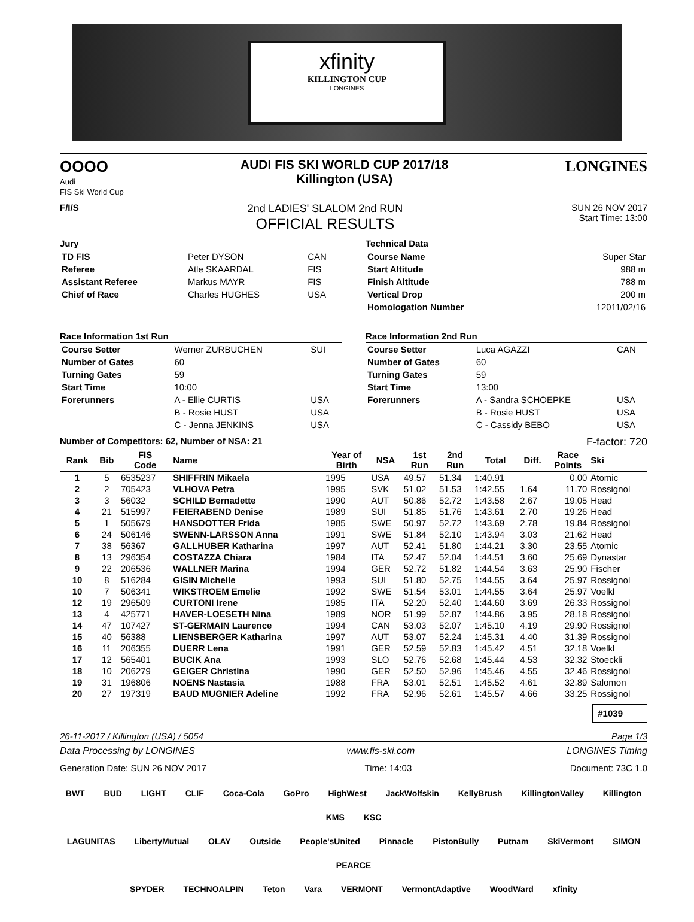xfinity
KILLINGTON CUP
LONGINES
OOOO
Audi
FIS Ski World Cup
AUDI FIS SKI WORLD CUP 2017/18
Killington (USA)
LONGINES
F/I/S
2nd LADIES' SLALOM 2nd RUN
OFFICIAL RESULTS
SUN 26 NOV 2017
Start Time: 13:00
Jury
| TD FIS | Peter DYSON | CAN |
| Referee | Atle SKAARDAL | FIS |
| Assistant Referee | Markus MAYR | FIS |
| Chief of Race | Charles HUGHES | USA |
Technical Data
| Course Name | Super Star |
| Start Altitude | 988 m |
| Finish Altitude | 788 m |
| Vertical Drop | 200 m |
| Homologation Number | 12011/02/16 |
Race Information 1st Run
| Course Setter | Werner ZURBUCHEN | SUI |
| Number of Gates | 60 | |
| Turning Gates | 59 | |
| Start Time | 10:00 | |
| Forerunners | A - Ellie CURTIS | USA |
| | B - Rosie HUST | USA |
| | C - Jenna JENKINS | USA |
Race Information 2nd Run
| Course Setter | Luca AGAZZI | CAN |
| Number of Gates | 60 | |
| Turning Gates | 59 | |
| Start Time | 13:00 | |
| Forerunners | A - Sandra SCHOEPKE | USA |
| | B - Rosie HUST | USA |
| | C - Cassidy BEBO | USA |
Number of Competitors: 62, Number of NSA: 21 F-factor: 720
| Rank | Bib | FIS Code | Name | Year of Birth | NSA | 1st Run | 2nd Run | Total | Diff. | Race Points | Ski |
| --- | --- | --- | --- | --- | --- | --- | --- | --- | --- | --- | --- |
| 1 | 5 | 6535237 | SHIFFRIN Mikaela | 1995 | USA | 49.57 | 51.34 | 1:40.91 | | 0.00 | Atomic |
| 2 | 2 | 705423 | VLHOVA Petra | 1995 | SVK | 51.02 | 51.53 | 1:42.55 | 1.64 | 11.70 | Rossignol |
| 3 | 3 | 56032 | SCHILD Bernadette | 1990 | AUT | 50.86 | 52.72 | 1:43.58 | 2.67 | 19.05 | Head |
| 4 | 21 | 515997 | FEIERABEND Denise | 1989 | SUI | 51.85 | 51.76 | 1:43.61 | 2.70 | 19.26 | Head |
| 5 | 1 | 505679 | HANSDOTTER Frida | 1985 | SWE | 50.97 | 52.72 | 1:43.69 | 2.78 | 19.84 | Rossignol |
| 6 | 24 | 506146 | SWENN-LARSSON Anna | 1991 | SWE | 51.84 | 52.10 | 1:43.94 | 3.03 | 21.62 | Head |
| 7 | 38 | 56367 | GALLHUBER Katharina | 1997 | AUT | 52.41 | 51.80 | 1:44.21 | 3.30 | 23.55 | Atomic |
| 8 | 13 | 296354 | COSTAZZA Chiara | 1984 | ITA | 52.47 | 52.04 | 1:44.51 | 3.60 | 25.69 | Dynastar |
| 9 | 22 | 206536 | WALLNER Marina | 1994 | GER | 52.72 | 51.82 | 1:44.54 | 3.63 | 25.90 | Fischer |
| 10 | 8 | 516284 | GISIN Michelle | 1993 | SUI | 51.80 | 52.75 | 1:44.55 | 3.64 | 25.97 | Rossignol |
| 10 | 7 | 506341 | WIKSTROEM Emelie | 1992 | SWE | 51.54 | 53.01 | 1:44.55 | 3.64 | 25.97 | Voelkl |
| 12 | 19 | 296509 | CURTONI Irene | 1985 | ITA | 52.20 | 52.40 | 1:44.60 | 3.69 | 26.33 | Rossignol |
| 13 | 4 | 425771 | HAVER-LOESETH Nina | 1989 | NOR | 51.99 | 52.87 | 1:44.86 | 3.95 | 28.18 | Rossignol |
| 14 | 47 | 107427 | ST-GERMAIN Laurence | 1994 | CAN | 53.03 | 52.07 | 1:45.10 | 4.19 | 29.90 | Rossignol |
| 15 | 40 | 56388 | LIENSBERGER Katharina | 1997 | AUT | 53.07 | 52.24 | 1:45.31 | 4.40 | 31.39 | Rossignol |
| 16 | 11 | 206355 | DUERR Lena | 1991 | GER | 52.59 | 52.83 | 1:45.42 | 4.51 | 32.18 | Voelkl |
| 17 | 12 | 565401 | BUCIK Ana | 1993 | SLO | 52.76 | 52.68 | 1:45.44 | 4.53 | 32.32 | Stoeckli |
| 18 | 10 | 206279 | GEIGER Christina | 1990 | GER | 52.50 | 52.96 | 1:45.46 | 4.55 | 32.46 | Rossignol |
| 19 | 31 | 196806 | NOENS Nastasia | 1988 | FRA | 53.01 | 52.51 | 1:45.52 | 4.61 | 32.89 | Salomon |
| 20 | 27 | 197319 | BAUD MUGNIER Adeline | 1992 | FRA | 52.96 | 52.61 | 1:45.57 | 4.66 | 33.25 | Rossignol |
#1039
26-11-2017 / Killington (USA) / 5054 Page 1/3
Data Processing by LONGINES www.fis-ski.com LONGINES Timing
Generation Date: SUN 26 NOV 2017 Time: 14:03 Document: 73C 1.0
BWT BUD LIGHT CLIF Coca-Cola GoPro HighWest JackWolfskin KellyBrush KillingtonValley Killington KMS KSC
LAGUNITAS LibertyMutual OLAY Outside People'sUnited Pinnacle PistonBully Putnam SkiVermont SIMON PEARCE
SPYDER TECHNOALPIN Teton Vara VERMONT VermontAdaptive WoodWard xfinity